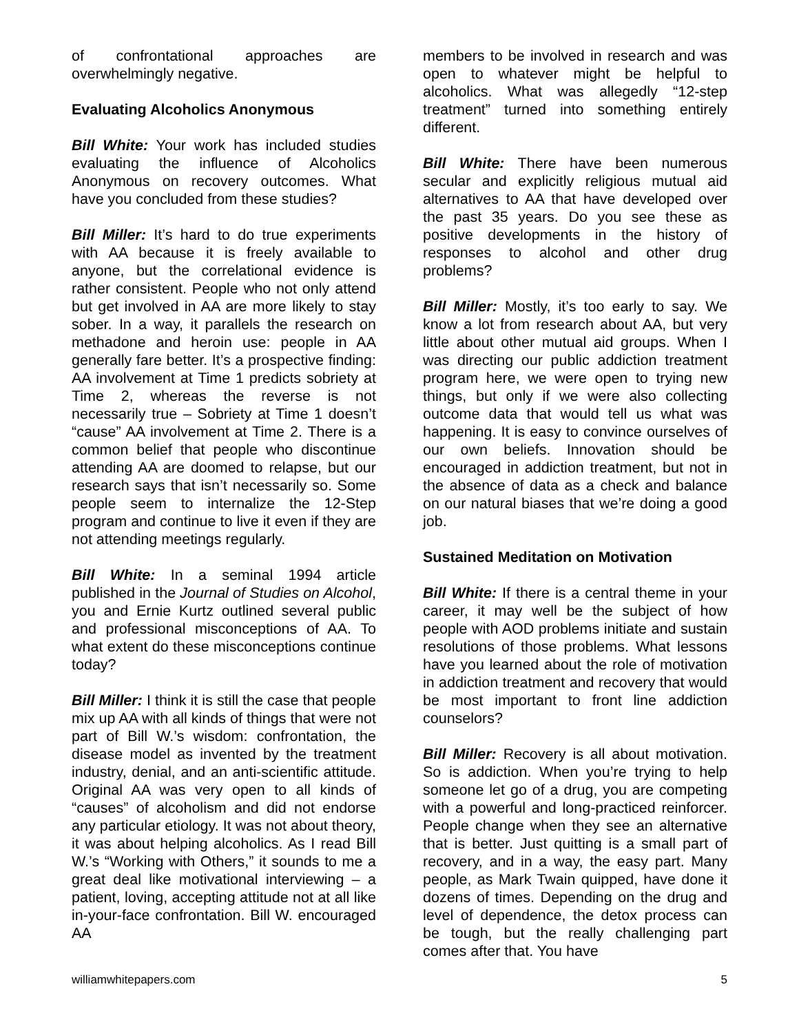of confrontational approaches are overwhelmingly negative.
Evaluating Alcoholics Anonymous
Bill White: Your work has included studies evaluating the influence of Alcoholics Anonymous on recovery outcomes. What have you concluded from these studies?
Bill Miller: It’s hard to do true experiments with AA because it is freely available to anyone, but the correlational evidence is rather consistent. People who not only attend but get involved in AA are more likely to stay sober. In a way, it parallels the research on methadone and heroin use: people in AA generally fare better. It’s a prospective finding: AA involvement at Time 1 predicts sobriety at Time 2, whereas the reverse is not necessarily true – Sobriety at Time 1 doesn’t “cause” AA involvement at Time 2. There is a common belief that people who discontinue attending AA are doomed to relapse, but our research says that isn’t necessarily so. Some people seem to internalize the 12-Step program and continue to live it even if they are not attending meetings regularly.
Bill White: In a seminal 1994 article published in the Journal of Studies on Alcohol, you and Ernie Kurtz outlined several public and professional misconceptions of AA. To what extent do these misconceptions continue today?
Bill Miller: I think it is still the case that people mix up AA with all kinds of things that were not part of Bill W.’s wisdom: confrontation, the disease model as invented by the treatment industry, denial, and an anti-scientific attitude. Original AA was very open to all kinds of “causes” of alcoholism and did not endorse any particular etiology. It was not about theory, it was about helping alcoholics. As I read Bill W.’s “Working with Others,” it sounds to me a great deal like motivational interviewing – a patient, loving, accepting attitude not at all like in-your-face confrontation. Bill W. encouraged AA
members to be involved in research and was open to whatever might be helpful to alcoholics. What was allegedly “12-step treatment” turned into something entirely different.
Bill White: There have been numerous secular and explicitly religious mutual aid alternatives to AA that have developed over the past 35 years. Do you see these as positive developments in the history of responses to alcohol and other drug problems?
Bill Miller: Mostly, it’s too early to say. We know a lot from research about AA, but very little about other mutual aid groups. When I was directing our public addiction treatment program here, we were open to trying new things, but only if we were also collecting outcome data that would tell us what was happening. It is easy to convince ourselves of our own beliefs. Innovation should be encouraged in addiction treatment, but not in the absence of data as a check and balance on our natural biases that we’re doing a good job.
Sustained Meditation on Motivation
Bill White: If there is a central theme in your career, it may well be the subject of how people with AOD problems initiate and sustain resolutions of those problems. What lessons have you learned about the role of motivation in addiction treatment and recovery that would be most important to front line addiction counselors?
Bill Miller: Recovery is all about motivation. So is addiction. When you’re trying to help someone let go of a drug, you are competing with a powerful and long-practiced reinforcer. People change when they see an alternative that is better. Just quitting is a small part of recovery, and in a way, the easy part. Many people, as Mark Twain quipped, have done it dozens of times. Depending on the drug and level of dependence, the detox process can be tough, but the really challenging part comes after that. You have
williamwhitepapers.com 5